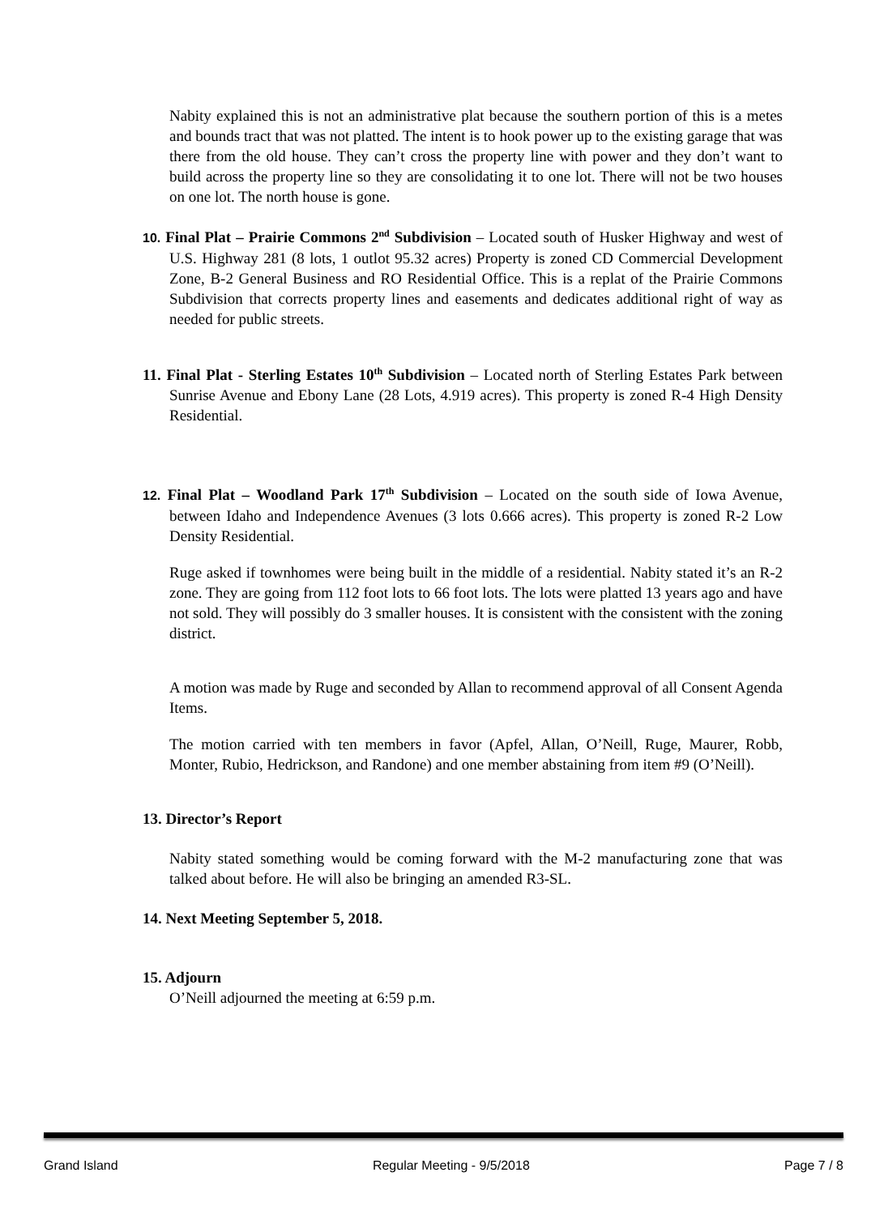Nabity explained this is not an administrative plat because the southern portion of this is a metes and bounds tract that was not platted. The intent is to hook power up to the existing garage that was there from the old house. They can’t cross the property line with power and they don’t want to build across the property line so they are consolidating it to one lot. There will not be two houses on one lot. The north house is gone.
10. Final Plat – Prairie Commons 2<sup>nd</sup> Subdivision – Located south of Husker Highway and west of U.S. Highway 281 (8 lots, 1 outlot 95.32 acres) Property is zoned CD Commercial Development Zone, B-2 General Business and RO Residential Office. This is a replat of the Prairie Commons Subdivision that corrects property lines and easements and dedicates additional right of way as needed for public streets.
11. Final Plat - Sterling Estates 10<sup>th</sup> Subdivision – Located north of Sterling Estates Park between Sunrise Avenue and Ebony Lane (28 Lots, 4.919 acres). This property is zoned R-4 High Density Residential.
12. Final Plat – Woodland Park 17<sup>th</sup> Subdivision – Located on the south side of Iowa Avenue, between Idaho and Independence Avenues (3 lots 0.666 acres). This property is zoned R-2 Low Density Residential.
Ruge asked if townhomes were being built in the middle of a residential. Nabity stated it’s an R-2 zone. They are going from 112 foot lots to 66 foot lots. The lots were platted 13 years ago and have not sold. They will possibly do 3 smaller houses. It is consistent with the consistent with the zoning district.
A motion was made by Ruge and seconded by Allan to recommend approval of all Consent Agenda Items.
The motion carried with ten members in favor (Apfel, Allan, O’Neill, Ruge, Maurer, Robb, Monter, Rubio, Hedrickson, and Randone) and one member abstaining from item #9 (O’Neill).
13. Director’s Report
Nabity stated something would be coming forward with the M-2 manufacturing zone that was talked about before. He will also be bringing an amended R3-SL.
14. Next Meeting September 5, 2018.
15. Adjourn
O’Neill adjourned the meeting at 6:59 p.m.
Grand Island Regular Meeting - 9/5/2018 Page 7 / 8